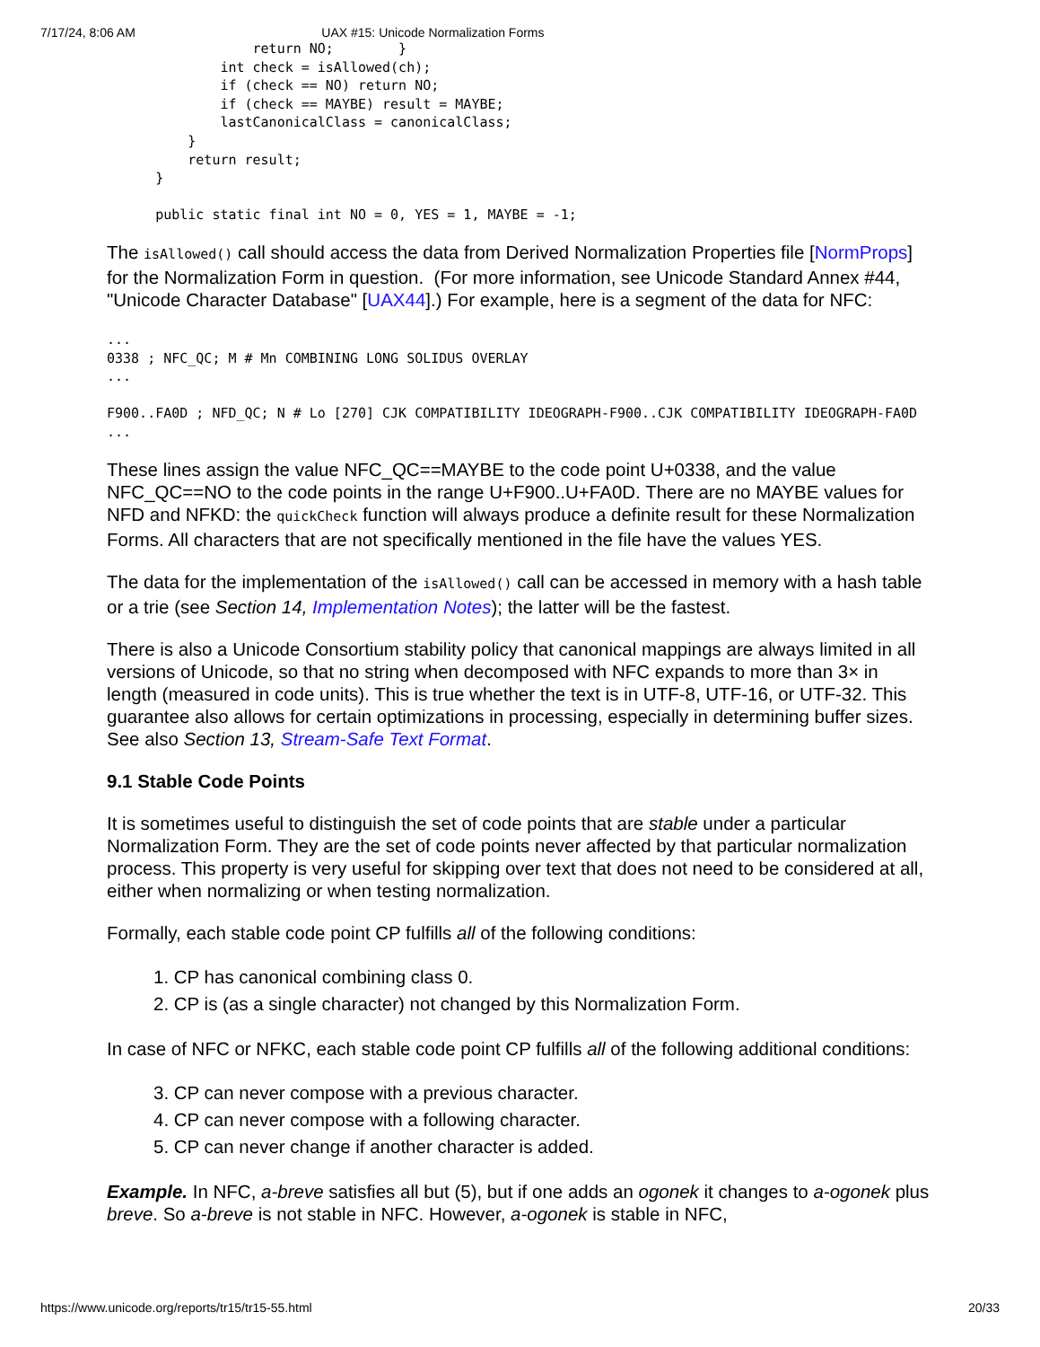7/17/24, 8:06 AM UAX #15: Unicode Normalization Forms
                  return NO;        }
              int check = isAllowed(ch);
              if (check == NO) return NO;
              if (check == MAYBE) result = MAYBE;
              lastCanonicalClass = canonicalClass;
          }
          return result;
      }

      public static final int NO = 0, YES = 1, MAYBE = -1;
The isAllowed() call should access the data from Derived Normalization Properties file [NormProps] for the Normalization Form in question. (For more information, see Unicode Standard Annex #44, "Unicode Character Database" [UAX44].) For example, here is a segment of the data for NFC:
...
0338 ; NFC_QC; M # Mn COMBINING LONG SOLIDUS OVERLAY
...

F900..FA0D ; NFD_QC; N # Lo [270] CJK COMPATIBILITY IDEOGRAPH-F900..CJK COMPATIBILITY IDEOGRAPH-FA0D
...
These lines assign the value NFC_QC==MAYBE to the code point U+0338, and the value NFC_QC==NO to the code points in the range U+F900..U+FA0D. There are no MAYBE values for NFD and NFKD: the quickCheck function will always produce a definite result for these Normalization Forms. All characters that are not specifically mentioned in the file have the values YES.
The data for the implementation of the isAllowed() call can be accessed in memory with a hash table or a trie (see Section 14, Implementation Notes); the latter will be the fastest.
There is also a Unicode Consortium stability policy that canonical mappings are always limited in all versions of Unicode, so that no string when decomposed with NFC expands to more than 3× in length (measured in code units). This is true whether the text is in UTF-8, UTF-16, or UTF-32. This guarantee also allows for certain optimizations in processing, especially in determining buffer sizes. See also Section 13, Stream-Safe Text Format.
9.1 Stable Code Points
It is sometimes useful to distinguish the set of code points that are stable under a particular Normalization Form. They are the set of code points never affected by that particular normalization process. This property is very useful for skipping over text that does not need to be considered at all, either when normalizing or when testing normalization.
Formally, each stable code point CP fulfills all of the following conditions:
1. CP has canonical combining class 0.
2. CP is (as a single character) not changed by this Normalization Form.
In case of NFC or NFKC, each stable code point CP fulfills all of the following additional conditions:
3. CP can never compose with a previous character.
4. CP can never compose with a following character.
5. CP can never change if another character is added.
Example. In NFC, a-breve satisfies all but (5), but if one adds an ogonek it changes to a-ogonek plus breve. So a-breve is not stable in NFC. However, a-ogonek is stable in NFC,
https://www.unicode.org/reports/tr15/tr15-55.html 20/33